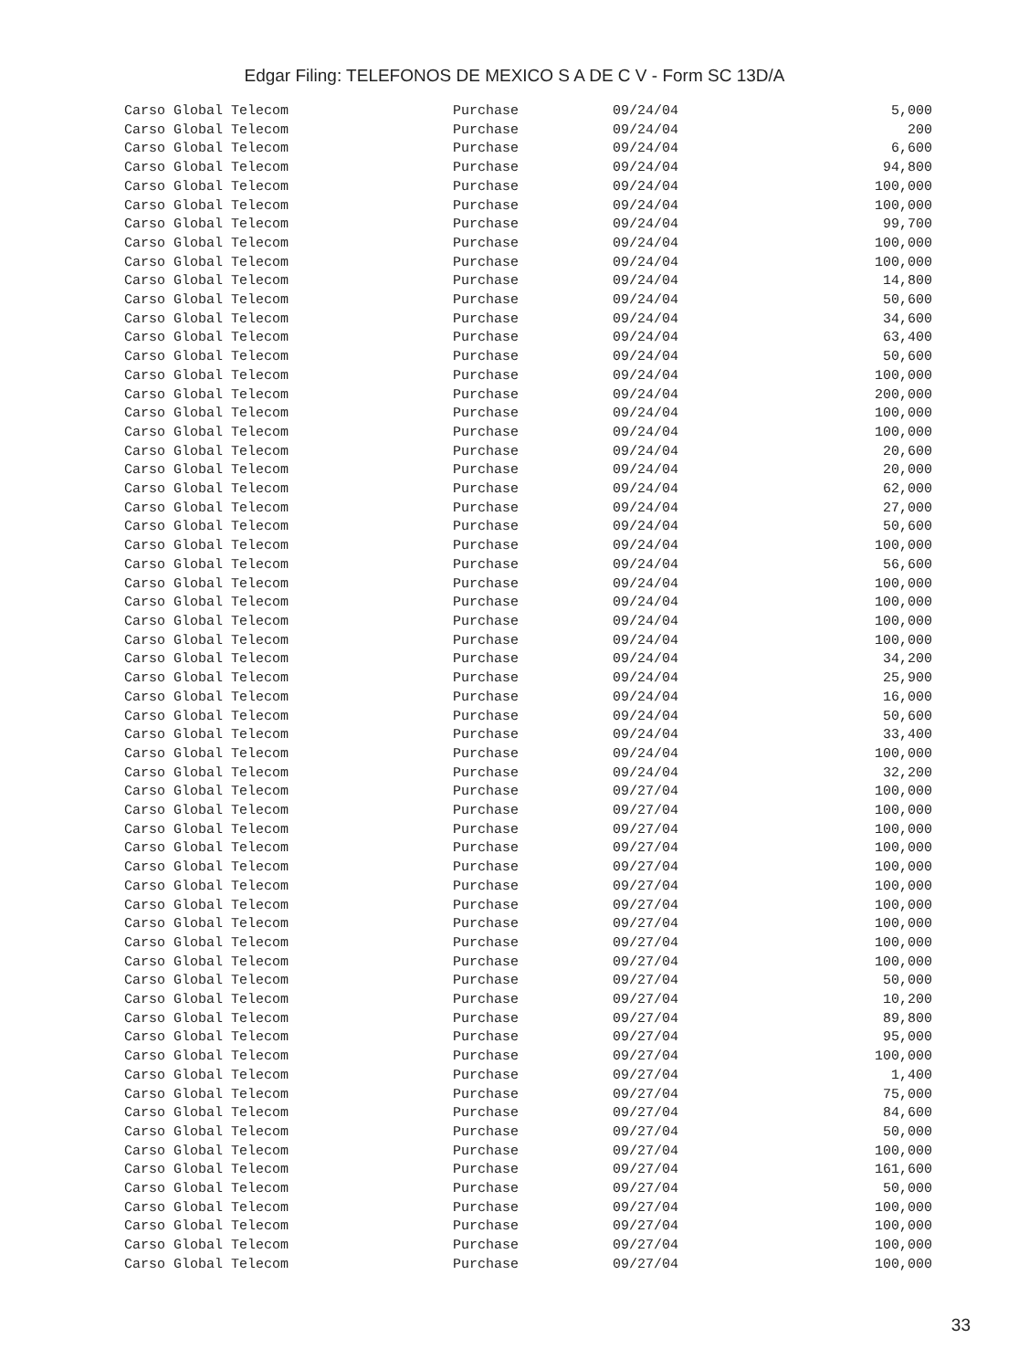Edgar Filing: TELEFONOS DE MEXICO S A DE C V - Form SC 13D/A
| Carso Global Telecom | Purchase | 09/24/04 | 5,000 |
| Carso Global Telecom | Purchase | 09/24/04 | 200 |
| Carso Global Telecom | Purchase | 09/24/04 | 6,600 |
| Carso Global Telecom | Purchase | 09/24/04 | 94,800 |
| Carso Global Telecom | Purchase | 09/24/04 | 100,000 |
| Carso Global Telecom | Purchase | 09/24/04 | 100,000 |
| Carso Global Telecom | Purchase | 09/24/04 | 99,700 |
| Carso Global Telecom | Purchase | 09/24/04 | 100,000 |
| Carso Global Telecom | Purchase | 09/24/04 | 100,000 |
| Carso Global Telecom | Purchase | 09/24/04 | 14,800 |
| Carso Global Telecom | Purchase | 09/24/04 | 50,600 |
| Carso Global Telecom | Purchase | 09/24/04 | 34,600 |
| Carso Global Telecom | Purchase | 09/24/04 | 63,400 |
| Carso Global Telecom | Purchase | 09/24/04 | 50,600 |
| Carso Global Telecom | Purchase | 09/24/04 | 100,000 |
| Carso Global Telecom | Purchase | 09/24/04 | 200,000 |
| Carso Global Telecom | Purchase | 09/24/04 | 100,000 |
| Carso Global Telecom | Purchase | 09/24/04 | 100,000 |
| Carso Global Telecom | Purchase | 09/24/04 | 20,600 |
| Carso Global Telecom | Purchase | 09/24/04 | 20,000 |
| Carso Global Telecom | Purchase | 09/24/04 | 62,000 |
| Carso Global Telecom | Purchase | 09/24/04 | 27,000 |
| Carso Global Telecom | Purchase | 09/24/04 | 50,600 |
| Carso Global Telecom | Purchase | 09/24/04 | 100,000 |
| Carso Global Telecom | Purchase | 09/24/04 | 56,600 |
| Carso Global Telecom | Purchase | 09/24/04 | 100,000 |
| Carso Global Telecom | Purchase | 09/24/04 | 100,000 |
| Carso Global Telecom | Purchase | 09/24/04 | 100,000 |
| Carso Global Telecom | Purchase | 09/24/04 | 100,000 |
| Carso Global Telecom | Purchase | 09/24/04 | 34,200 |
| Carso Global Telecom | Purchase | 09/24/04 | 25,900 |
| Carso Global Telecom | Purchase | 09/24/04 | 16,000 |
| Carso Global Telecom | Purchase | 09/24/04 | 50,600 |
| Carso Global Telecom | Purchase | 09/24/04 | 33,400 |
| Carso Global Telecom | Purchase | 09/24/04 | 100,000 |
| Carso Global Telecom | Purchase | 09/24/04 | 32,200 |
| Carso Global Telecom | Purchase | 09/27/04 | 100,000 |
| Carso Global Telecom | Purchase | 09/27/04 | 100,000 |
| Carso Global Telecom | Purchase | 09/27/04 | 100,000 |
| Carso Global Telecom | Purchase | 09/27/04 | 100,000 |
| Carso Global Telecom | Purchase | 09/27/04 | 100,000 |
| Carso Global Telecom | Purchase | 09/27/04 | 100,000 |
| Carso Global Telecom | Purchase | 09/27/04 | 100,000 |
| Carso Global Telecom | Purchase | 09/27/04 | 100,000 |
| Carso Global Telecom | Purchase | 09/27/04 | 100,000 |
| Carso Global Telecom | Purchase | 09/27/04 | 100,000 |
| Carso Global Telecom | Purchase | 09/27/04 | 50,000 |
| Carso Global Telecom | Purchase | 09/27/04 | 10,200 |
| Carso Global Telecom | Purchase | 09/27/04 | 89,800 |
| Carso Global Telecom | Purchase | 09/27/04 | 95,000 |
| Carso Global Telecom | Purchase | 09/27/04 | 100,000 |
| Carso Global Telecom | Purchase | 09/27/04 | 1,400 |
| Carso Global Telecom | Purchase | 09/27/04 | 75,000 |
| Carso Global Telecom | Purchase | 09/27/04 | 84,600 |
| Carso Global Telecom | Purchase | 09/27/04 | 50,000 |
| Carso Global Telecom | Purchase | 09/27/04 | 100,000 |
| Carso Global Telecom | Purchase | 09/27/04 | 161,600 |
| Carso Global Telecom | Purchase | 09/27/04 | 50,000 |
| Carso Global Telecom | Purchase | 09/27/04 | 100,000 |
| Carso Global Telecom | Purchase | 09/27/04 | 100,000 |
| Carso Global Telecom | Purchase | 09/27/04 | 100,000 |
| Carso Global Telecom | Purchase | 09/27/04 | 100,000 |
33